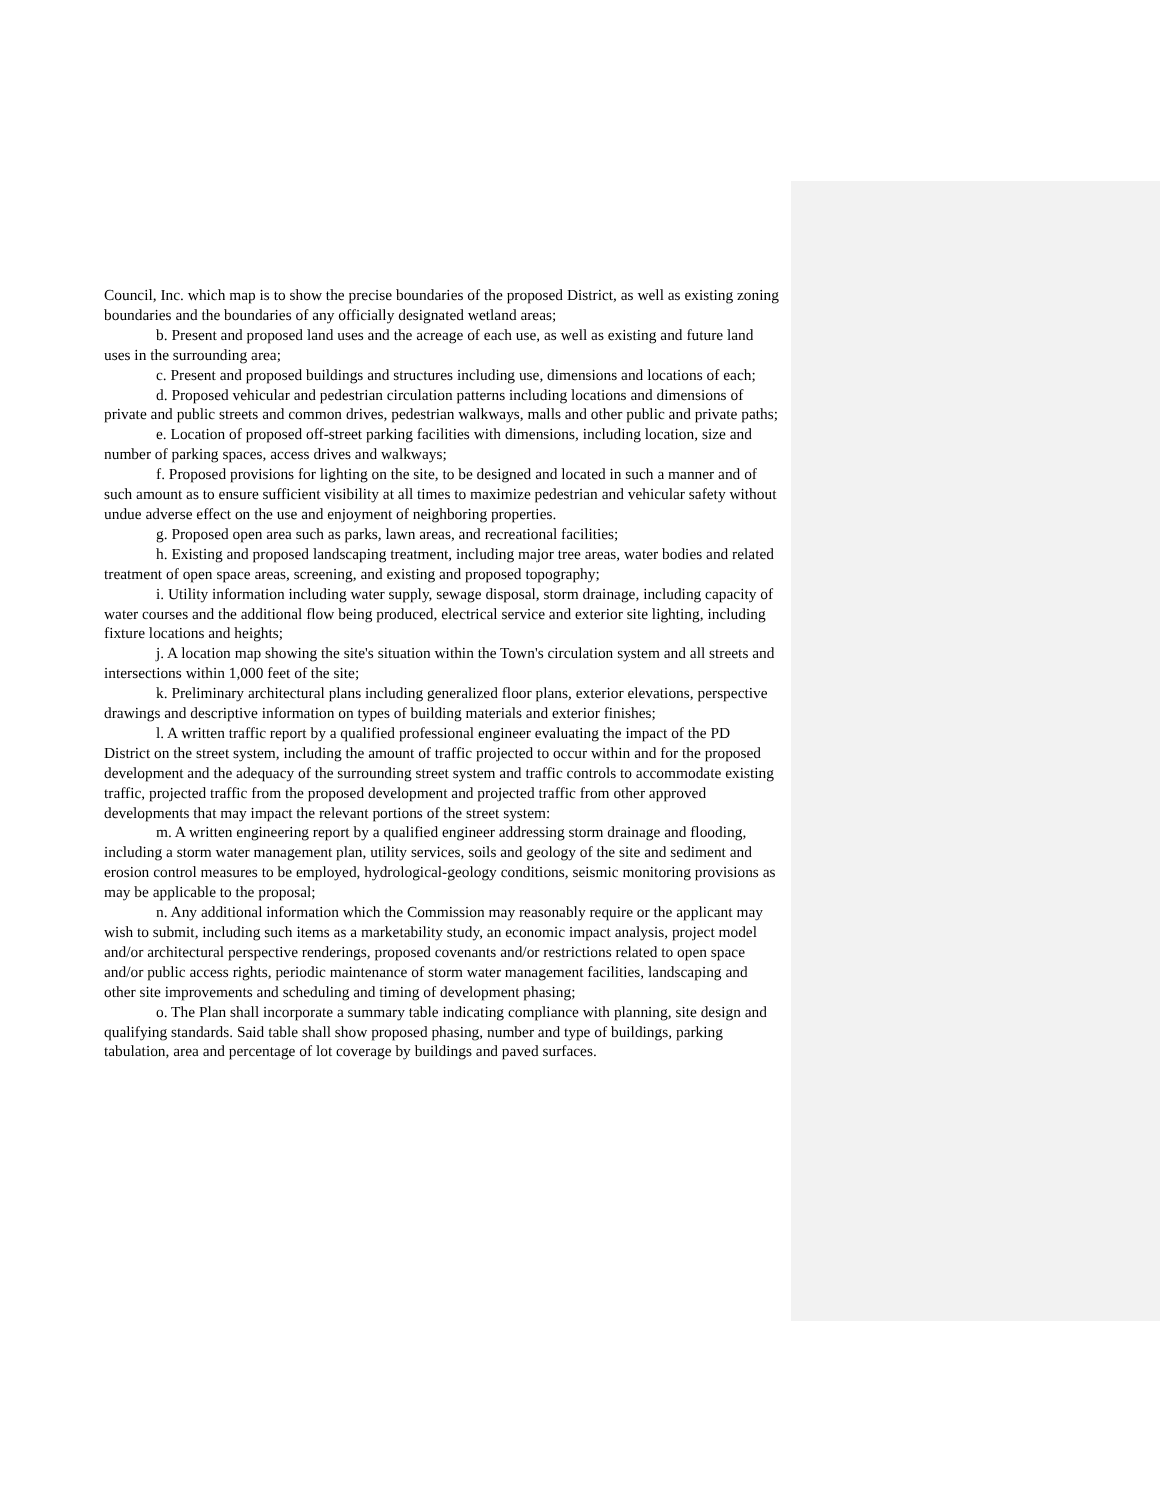Council, Inc. which map is to show the precise boundaries of the proposed District, as well as existing zoning boundaries and the boundaries of any officially designated wetland areas;
b. Present and proposed land uses and the acreage of each use, as well as existing and future land uses in the surrounding area;
c. Present and proposed buildings and structures including use, dimensions and locations of each;
d. Proposed vehicular and pedestrian circulation patterns including locations and dimensions of private and public streets and common drives, pedestrian walkways, malls and other public and private paths;
e. Location of proposed off-street parking facilities with dimensions, including location, size and number of parking spaces, access drives and walkways;
f. Proposed provisions for lighting on the site, to be designed and located in such a manner and of such amount as to ensure sufficient visibility at all times to maximize pedestrian and vehicular safety without undue adverse effect on the use and enjoyment of neighboring properties.
g. Proposed open area such as parks, lawn areas, and recreational facilities;
h. Existing and proposed landscaping treatment, including major tree areas, water bodies and related treatment of open space areas, screening, and existing and proposed topography;
i. Utility information including water supply, sewage disposal, storm drainage, including capacity of water courses and the additional flow being produced, electrical service and exterior site lighting, including fixture locations and heights;
j. A location map showing the site's situation within the Town's circulation system and all streets and intersections within 1,000 feet of the site;
k. Preliminary architectural plans including generalized floor plans, exterior elevations, perspective drawings and descriptive information on types of building materials and exterior finishes;
l. A written traffic report by a qualified professional engineer evaluating the impact of the PD District on the street system, including the amount of traffic projected to occur within and for the proposed development and the adequacy of the surrounding street system and traffic controls to accommodate existing traffic, projected traffic from the proposed development and projected traffic from other approved developments that may impact the relevant portions of the street system:
m. A written engineering report by a qualified engineer addressing storm drainage and flooding, including a storm water management plan, utility services, soils and geology of the site and sediment and erosion control measures to be employed, hydrological-geology conditions, seismic monitoring provisions as may be applicable to the proposal;
n. Any additional information which the Commission may reasonably require or the applicant may wish to submit, including such items as a marketability study, an economic impact analysis, project model and/or architectural perspective renderings, proposed covenants and/or restrictions related to open space and/or public access rights, periodic maintenance of storm water management facilities, landscaping and other site improvements and scheduling and timing of development phasing;
o. The Plan shall incorporate a summary table indicating compliance with planning, site design and qualifying standards. Said table shall show proposed phasing, number and type of buildings, parking tabulation, area and percentage of lot coverage by buildings and paved surfaces.